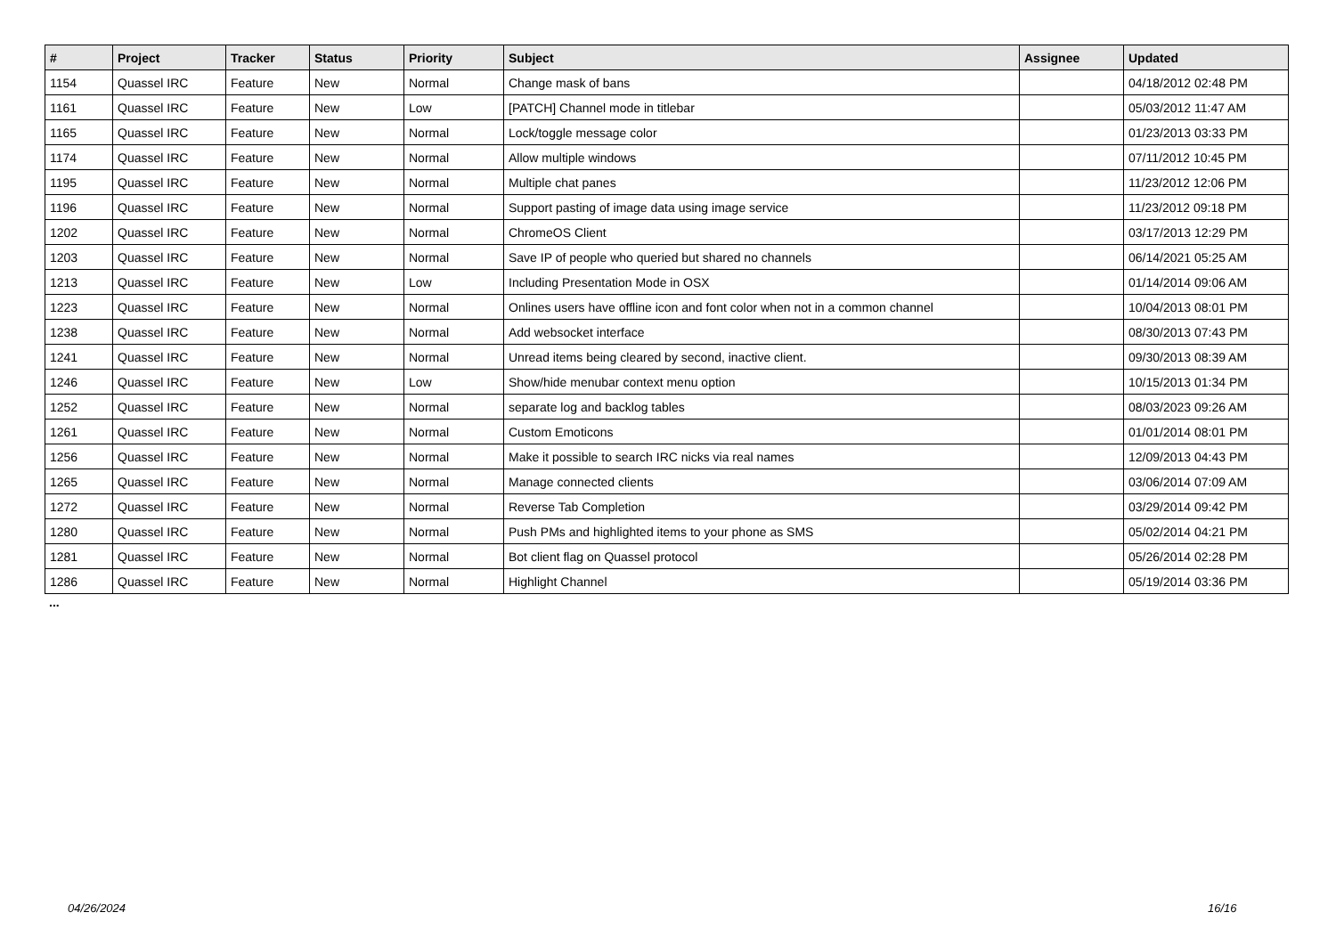| # | Project | Tracker | Status | Priority | Subject | Assignee | Updated |
| --- | --- | --- | --- | --- | --- | --- | --- |
| 1154 | Quassel IRC | Feature | New | Normal | Change mask of bans | | 04/18/2012 02:48 PM |
| 1161 | Quassel IRC | Feature | New | Low | [PATCH] Channel mode in titlebar | | 05/03/2012 11:47 AM |
| 1165 | Quassel IRC | Feature | New | Normal | Lock/toggle message color | | 01/23/2013 03:33 PM |
| 1174 | Quassel IRC | Feature | New | Normal | Allow multiple windows | | 07/11/2012 10:45 PM |
| 1195 | Quassel IRC | Feature | New | Normal | Multiple chat panes | | 11/23/2012 12:06 PM |
| 1196 | Quassel IRC | Feature | New | Normal | Support pasting of image data using image service | | 11/23/2012 09:18 PM |
| 1202 | Quassel IRC | Feature | New | Normal | ChromeOS Client | | 03/17/2013 12:29 PM |
| 1203 | Quassel IRC | Feature | New | Normal | Save IP of people who queried but shared no channels | | 06/14/2021 05:25 AM |
| 1213 | Quassel IRC | Feature | New | Low | Including Presentation Mode in OSX | | 01/14/2014 09:06 AM |
| 1223 | Quassel IRC | Feature | New | Normal | Onlines users have offline icon and font color when not in a common channel | | 10/04/2013 08:01 PM |
| 1238 | Quassel IRC | Feature | New | Normal | Add websocket interface | | 08/30/2013 07:43 PM |
| 1241 | Quassel IRC | Feature | New | Normal | Unread items being cleared by second, inactive client. | | 09/30/2013 08:39 AM |
| 1246 | Quassel IRC | Feature | New | Low | Show/hide menubar context menu option | | 10/15/2013 01:34 PM |
| 1252 | Quassel IRC | Feature | New | Normal | separate log and backlog tables | | 08/03/2023 09:26 AM |
| 1261 | Quassel IRC | Feature | New | Normal | Custom Emoticons | | 01/01/2014 08:01 PM |
| 1256 | Quassel IRC | Feature | New | Normal | Make it possible to search IRC nicks via real names | | 12/09/2013 04:43 PM |
| 1265 | Quassel IRC | Feature | New | Normal | Manage connected clients | | 03/06/2014 07:09 AM |
| 1272 | Quassel IRC | Feature | New | Normal | Reverse Tab Completion | | 03/29/2014 09:42 PM |
| 1280 | Quassel IRC | Feature | New | Normal | Push PMs and highlighted items to your phone as SMS | | 05/02/2014 04:21 PM |
| 1281 | Quassel IRC | Feature | New | Normal | Bot client flag on Quassel protocol | | 05/26/2014 02:28 PM |
| 1286 | Quassel IRC | Feature | New | Normal | Highlight Channel | | 05/19/2014 03:36 PM |
...
04/26/2024 16/16